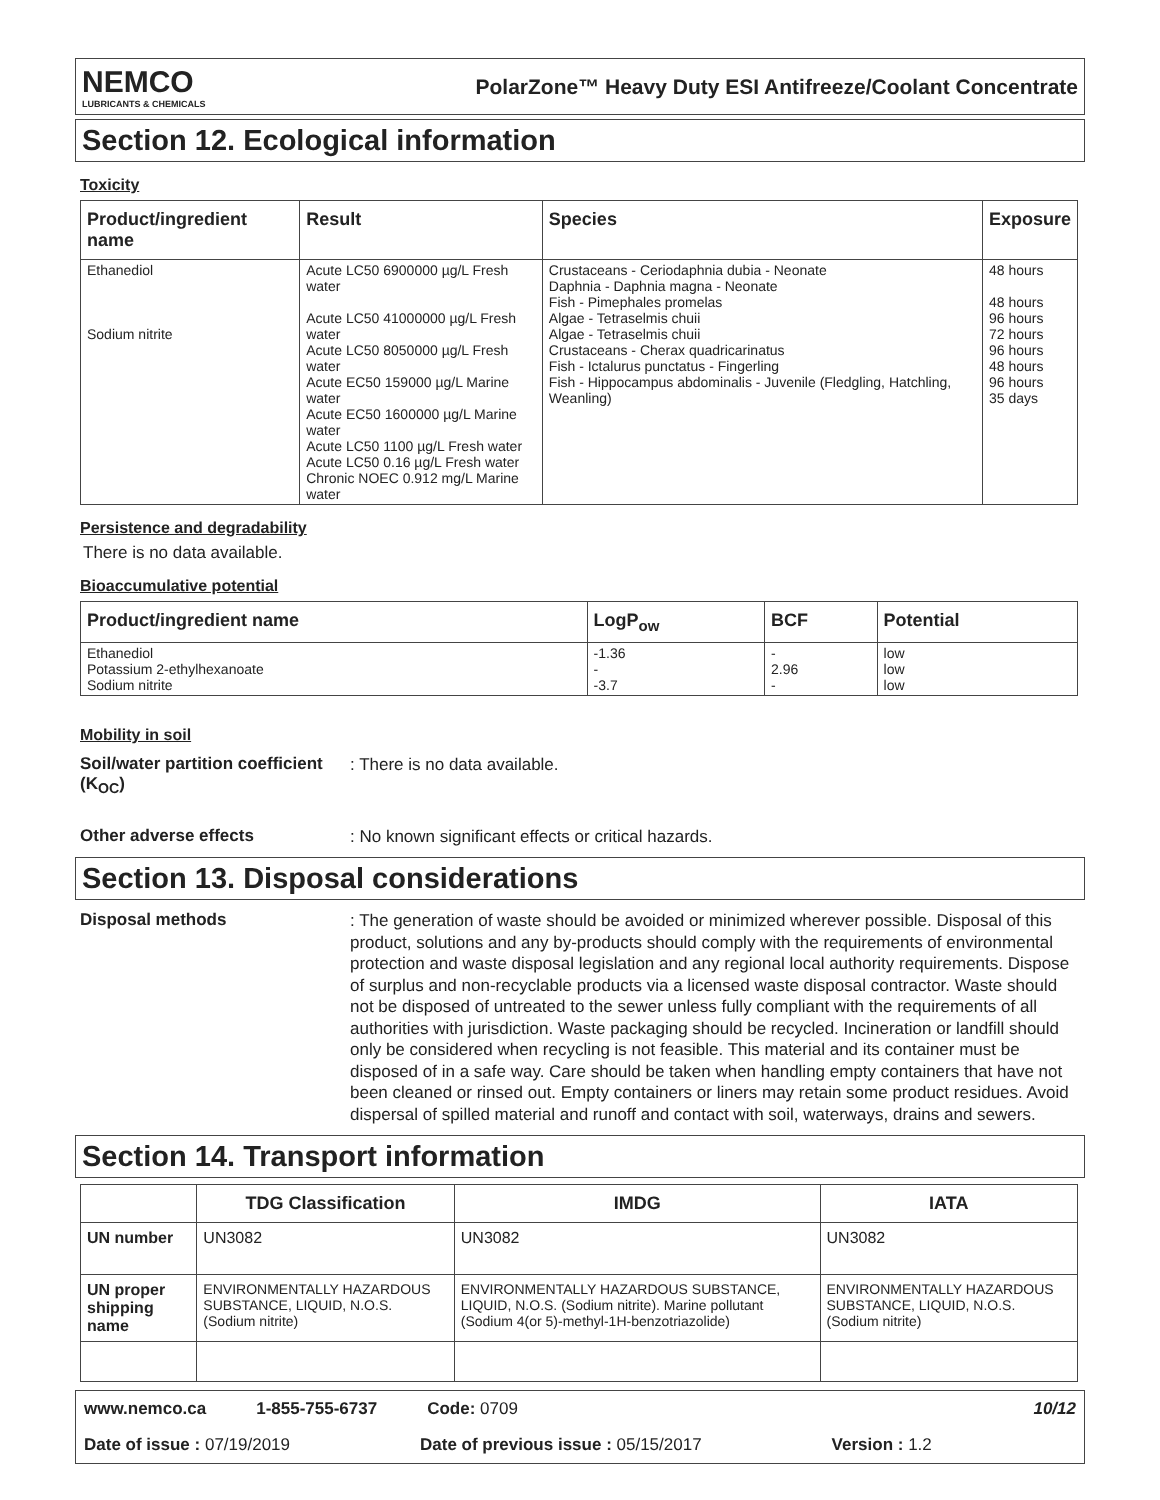NEMCO
LUBRICANTS & CHEMICALS
PolarZone™ Heavy Duty ESI Antifreeze/Coolant Concentrate
Section 12. Ecological information
Toxicity
| Product/ingredient name | Result | Species | Exposure |
| --- | --- | --- | --- |
| Ethanediol Sodium nitrite | Acute LC50 6900000 µg/L Fresh water Acute LC50 41000000 µg/L Fresh water Acute LC50 8050000 µg/L Fresh water Acute EC50 159000 µg/L Marine water Acute EC50 1600000 µg/L Marine water Acute LC50 1100 µg/L Fresh water Acute LC50 0.16 µg/L Fresh water Chronic NOEC 0.912 mg/L Marine water | Crustaceans - Ceriodaphnia dubia - Neonate Daphnia - Daphnia magna - Neonate Fish - Pimephales promelas Algae - Tetraselmis chuii Algae - Tetraselmis chuii Crustaceans - Cherax quadricarinatus Fish - Ictalurus punctatus - Fingerling Fish - Hippocampus abdominalis - Juvenile (Fledgling, Hatchling, Weanling) | 48 hours 48 hours 96 hours 72 hours 96 hours 48 hours 96 hours 35 days |
Persistence and degradability
There is no data available.
Bioaccumulative potential
| Product/ingredient name | LogP<sub>ow</sub> | BCF | Potential |
| --- | --- | --- | --- |
| Ethanediol Potassium 2-ethylhexanoate Sodium nitrite | -1.36 - -3.7 | - 2.96 - | low low low |
Mobility in soil
Soil/water partition coefficient (K<sub>OC</sub>)
: There is no data available.
Other adverse effects
: No known significant effects or critical hazards.
Section 13. Disposal considerations
Disposal methods
: The generation of waste should be avoided or minimized wherever possible. Disposal of this product, solutions and any by-products should comply with the requirements of environmental protection and waste disposal legislation and any regional local authority requirements. Dispose of surplus and non-recyclable products via a licensed waste disposal contractor. Waste should not be disposed of untreated to the sewer unless fully compliant with the requirements of all authorities with jurisdiction. Waste packaging should be recycled. Incineration or landfill should only be considered when recycling is not feasible. This material and its container must be disposed of in a safe way. Care should be taken when handling empty containers that have not been cleaned or rinsed out. Empty containers or liners may retain some product residues. Avoid dispersal of spilled material and runoff and contact with soil, waterways, drains and sewers.
Section 14. Transport information
| | TDG Classification | IMDG | IATA |
| --- | --- | --- | --- |
| UN number | UN3082 | UN3082 | UN3082 |
| UN proper shipping name | ENVIRONMENTALLY HAZARDOUS SUBSTANCE, LIQUID, N.O.S. (Sodium nitrite) | ENVIRONMENTALLY HAZARDOUS SUBSTANCE, LIQUID, N.O.S. (Sodium nitrite). Marine pollutant (Sodium 4(or 5)-methyl-1H-benzotriazolide) | ENVIRONMENTALLY HAZARDOUS SUBSTANCE, LIQUID, N.O.S. (Sodium nitrite) |
www.nemco.ca 1-855-755-6737 Code: 0709 10/12
Date of issue : 07/19/2019 Date of previous issue : 05/15/2017 Version : 1.2